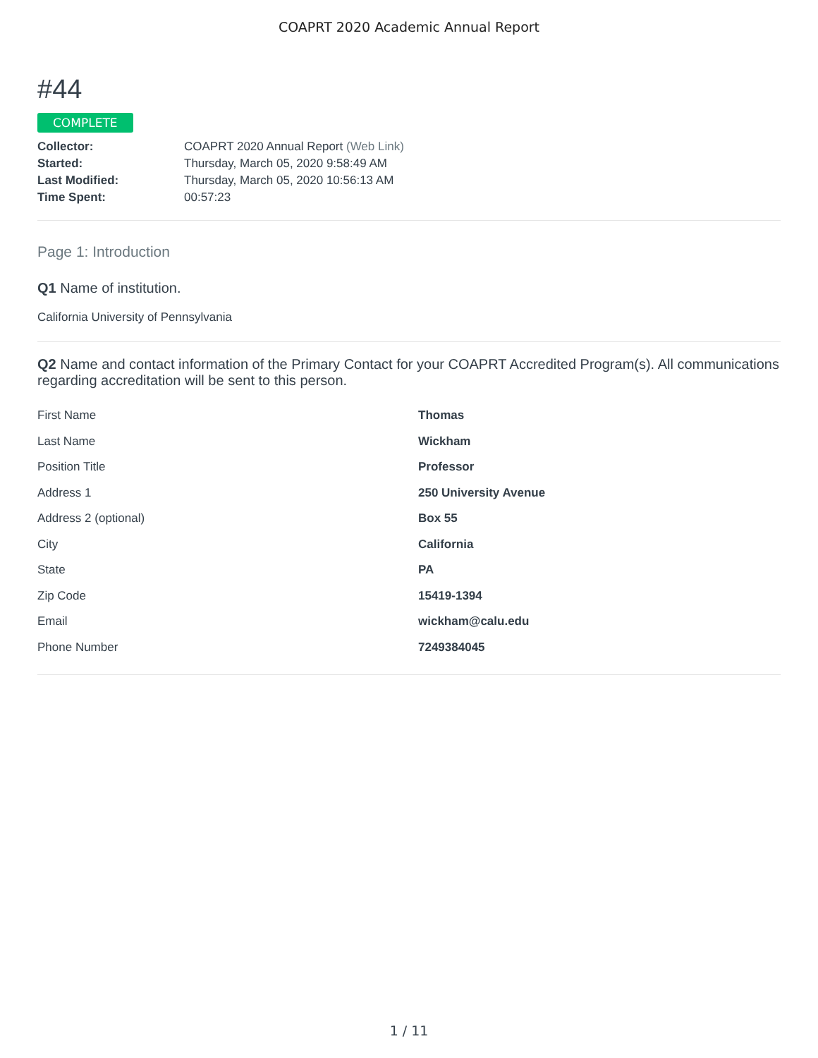COAPRT 2020 Academic Annual Report
#44
COMPLETE
| Collector: | COAPRT 2020 Annual Report (Web Link) |
| Started: | Thursday, March 05, 2020 9:58:49 AM |
| Last Modified: | Thursday, March 05, 2020 10:56:13 AM |
| Time Spent: | 00:57:23 |
Page 1: Introduction
Q1 Name of institution.
California University of Pennsylvania
Q2 Name and contact information of the Primary Contact for your COAPRT Accredited Program(s). All communications regarding accreditation will be sent to this person.
| First Name | Thomas |
| Last Name | Wickham |
| Position Title | Professor |
| Address 1 | 250 University Avenue |
| Address 2 (optional) | Box 55 |
| City | California |
| State | PA |
| Zip Code | 15419-1394 |
| Email | wickham@calu.edu |
| Phone Number | 7249384045 |
1 / 11